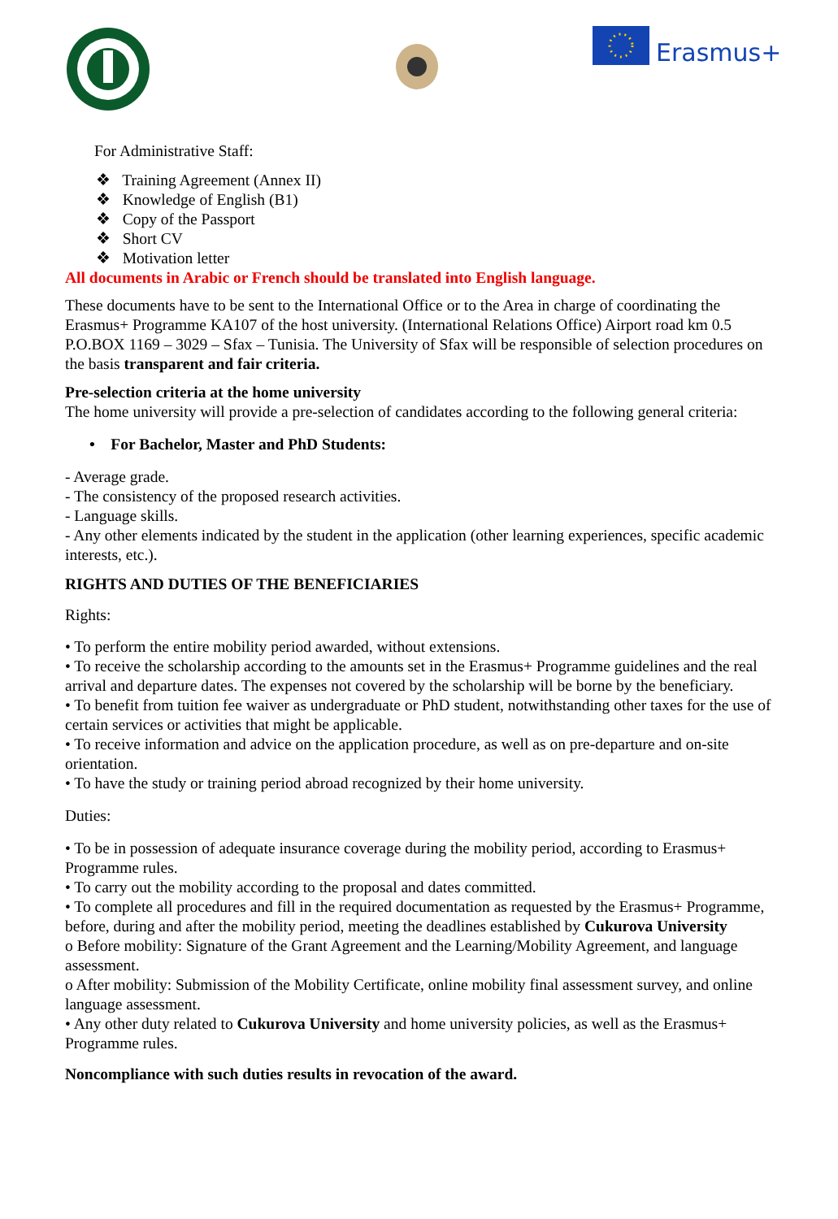Erasmus+
For Administrative Staff:
❖ Training Agreement (Annex II)
❖ Knowledge of English (B1)
❖ Copy of the Passport
❖ Short CV
❖ Motivation letter
All documents in Arabic or French should be translated into English language.
These documents have to be sent to the International Office or to the Area in charge of coordinating the Erasmus+ Programme KA107 of the host university. (International Relations Office) Airport road km 0.5 P.O.BOX 1169 – 3029 – Sfax – Tunisia. The University of Sfax will be responsible of selection procedures on the basis transparent and fair criteria.
Pre-selection criteria at the home university
The home university will provide a pre-selection of candidates according to the following general criteria:
• For Bachelor, Master and PhD Students:
- Average grade.
- The consistency of the proposed research activities.
- Language skills.
- Any other elements indicated by the student in the application (other learning experiences, specific academic interests, etc.).
RIGHTS AND DUTIES OF THE BENEFICIARIES
Rights:
• To perform the entire mobility period awarded, without extensions.
• To receive the scholarship according to the amounts set in the Erasmus+ Programme guidelines and the real arrival and departure dates. The expenses not covered by the scholarship will be borne by the beneficiary.
• To benefit from tuition fee waiver as undergraduate or PhD student, notwithstanding other taxes for the use of certain services or activities that might be applicable.
• To receive information and advice on the application procedure, as well as on pre-departure and on-site orientation.
• To have the study or training period abroad recognized by their home university.
Duties:
• To be in possession of adequate insurance coverage during the mobility period, according to Erasmus+ Programme rules.
• To carry out the mobility according to the proposal and dates committed.
• To complete all procedures and fill in the required documentation as requested by the Erasmus+ Programme, before, during and after the mobility period, meeting the deadlines established by Cukurova University
o Before mobility: Signature of the Grant Agreement and the Learning/Mobility Agreement, and language assessment.
o After mobility: Submission of the Mobility Certificate, online mobility final assessment survey, and online language assessment.
• Any other duty related to Cukurova University and home university policies, as well as the Erasmus+ Programme rules.
Noncompliance with such duties results in revocation of the award.